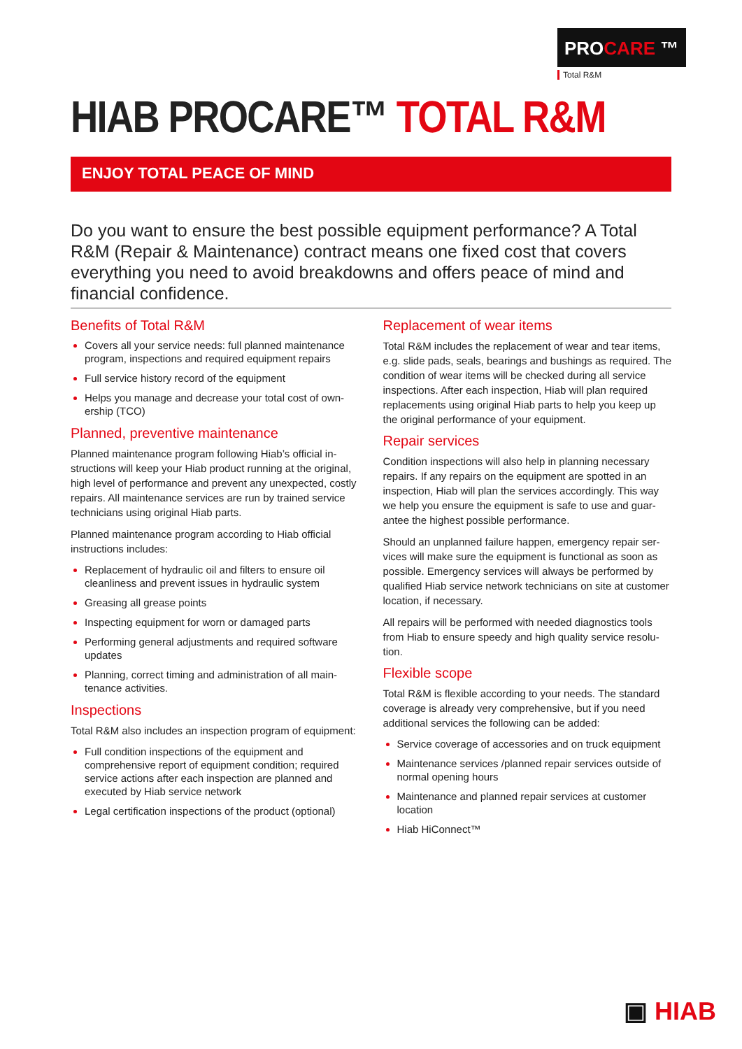PROCARE ™
Total R&M
HIAB PROCARE™ TOTAL R&M
ENJOY TOTAL PEACE OF MIND
Do you want to ensure the best possible equipment performance? A Total R&M (Repair & Maintenance) contract means one fixed cost that covers every­thing you need to avoid breakdowns and offers peace of mind and financial confidence.
Benefits of Total R&M
Covers all your service needs: full planned maintenance program, inspections and required equipment repairs
Full service history record of the equipment
Helps you manage and decrease your total cost of own­ership (TCO)
Planned, preventive maintenance
Planned maintenance program following Hiab’s official in­structions will keep your Hiab product running at the origi­nal, high level of performance and prevent any unexpected, costly repairs. All maintenance services are run by trained service technicians using original Hiab parts.
Planned maintenance program according to Hiab official instructions includes:
Replacement of hydraulic oil and filters to ensure oil cleanliness and prevent issues in hydraulic system
Greasing all grease points
Inspecting equipment for worn or damaged parts
Performing general adjustments and required software updates
Planning, correct timing and administration of all main­tenance activities.
Inspections
Total R&M also includes an inspection program of equipment:
Full condition inspections of the equipment and comprehensive report of equipment condition; required service actions after each inspection are planned and executed by Hiab service network
Legal certification inspections of the product (optional)
Replacement of wear items
Total R&M includes the replacement of wear and tear items, e.g. slide pads, seals, bearings and bushings as re­quired. The condition of wear items will be checked during all service inspections. After each inspection, Hiab will plan required replacements using original Hiab parts to help you keep up the original performance of your equipment.
Repair services
Condition inspections will also help in planning necessary repairs. If any repairs on the equipment are spotted in an inspection, Hiab will plan the services accordingly. This way we help you ensure the equipment is safe to use and guar­antee the highest possible performance.
Should an unplanned failure happen, emergency repair ser­vices will make sure the equipment is functional as soon as possible. Emergency services will always be performed by qualified Hiab service network technicians on site at cus­tomer location, if necessary.
All repairs will be performed with needed diagnostics tools from Hiab to ensure speedy and high quality service resolu­tion.
Flexible scope
Total R&M is flexible according to your needs. The standard coverage is already very comprehensive, but if you need additional services the following can be added:
Service coverage of accessories and on truck equip­ment
Maintenance services /planned repair services outside of normal opening hours
Maintenance and planned repair services at customer location
Hiab HiConnect™
▣ HIAB